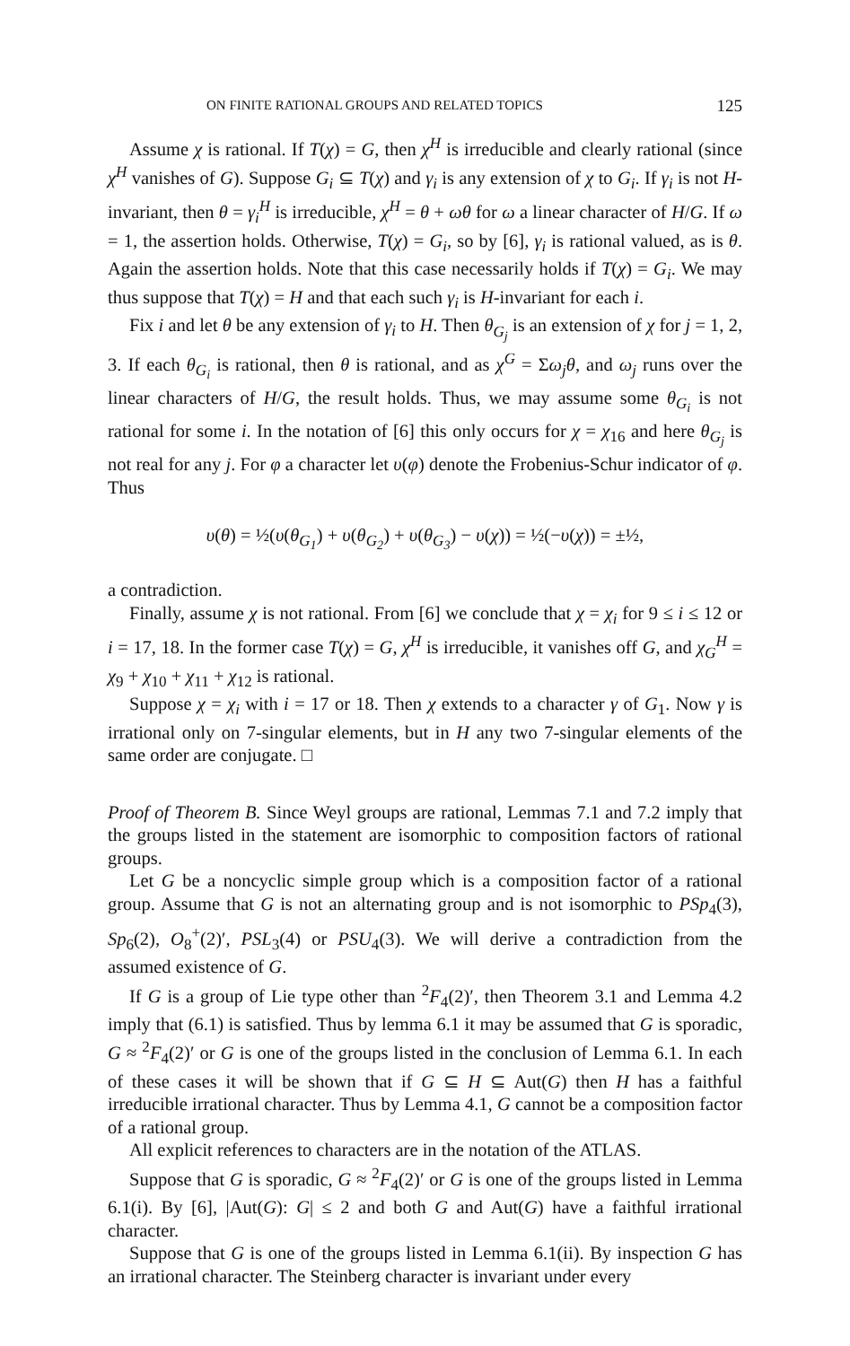ON FINITE RATIONAL GROUPS AND RELATED TOPICS 125
Assume χ is rational. If T(χ) = G, then χ<sup>H</sup> is irreducible and clearly rational (since χ<sup>H</sup> vanishes of G). Suppose G<sub>i</sub> ⊆ T(χ) and γ<sub>i</sub> is any extension of χ to G<sub>i</sub>. If γ<sub>i</sub> is not H-invariant, then θ = γ<sub>i</sub><sup>H</sup> is irreducible, χ<sup>H</sup> = θ + ωθ for ω a linear character of H/G. If ω = 1, the assertion holds. Otherwise, T(χ) = G<sub>i</sub>, so by [6], γ<sub>i</sub> is rational valued, as is θ. Again the assertion holds. Note that this case necessarily holds if T(χ) = G<sub>i</sub>. We may thus suppose that T(χ) = H and that each such γ<sub>i</sub> is H-invariant for each i.
Fix i and let θ be any extension of γ<sub>i</sub> to H. Then θ<sub>G<sub>j</sub></sub> is an extension of χ for j = 1, 2, 3. If each θ<sub>G<sub>i</sub></sub> is rational, then θ is rational, and as χ<sup>G</sup> = Σω<sub>j</sub>θ, and ω<sub>j</sub> runs over the linear characters of H/G, the result holds. Thus, we may assume some θ<sub>G<sub>i</sub></sub> is not rational for some i. In the notation of [6] this only occurs for χ = χ<sub>16</sub> and here θ<sub>G<sub>j</sub></sub> is not real for any j. For φ a character let υ(φ) denote the Frobenius-Schur indicator of φ. Thus
υ(θ) = ½(υ(θ<sub>G<sub>1</sub></sub>) + υ(θ<sub>G<sub>2</sub></sub>) + υ(θ<sub>G<sub>3</sub></sub>) − υ(χ)) = ½(−υ(χ)) = ±½,
a contradiction.
Finally, assume χ is not rational. From [6] we conclude that χ = χ<sub>i</sub> for 9 ≤ i ≤ 12 or i = 17, 18. In the former case T(χ) = G, χ<sup>H</sup> is irreducible, it vanishes off G, and χ<sub>G</sub><sup>H</sup> = χ<sub>9</sub> + χ<sub>10</sub> + χ<sub>11</sub> + χ<sub>12</sub> is rational.
Suppose χ = χ<sub>i</sub> with i = 17 or 18. Then χ extends to a character γ of G<sub>1</sub>. Now γ is irrational only on 7-singular elements, but in H any two 7-singular elements of the same order are conjugate. □
Proof of Theorem B. Since Weyl groups are rational, Lemmas 7.1 and 7.2 imply that the groups listed in the statement are isomorphic to composition factors of rational groups.
Let G be a noncyclic simple group which is a composition factor of a rational group. Assume that G is not an alternating group and is not isomorphic to PSp<sub>4</sub>(3), Sp<sub>6</sub>(2), O<sub>8</sub><sup>+</sup>(2)′, PSL<sub>3</sub>(4) or PSU<sub>4</sub>(3). We will derive a contradiction from the assumed existence of G.
If G is a group of Lie type other than <sup>2</sup>F<sub>4</sub>(2)′, then Theorem 3.1 and Lemma 4.2 imply that (6.1) is satisfied. Thus by lemma 6.1 it may be assumed that G is sporadic, G ≈ <sup>2</sup>F<sub>4</sub>(2)′ or G is one of the groups listed in the conclusion of Lemma 6.1. In each of these cases it will be shown that if G ⊆ H ⊆ Aut(G) then H has a faithful irreducible irrational character. Thus by Lemma 4.1, G cannot be a composition factor of a rational group.
All explicit references to characters are in the notation of the ATLAS.
Suppose that G is sporadic, G ≈ <sup>2</sup>F<sub>4</sub>(2)′ or G is one of the groups listed in Lemma 6.1(i). By [6], |Aut(G): G| ≤ 2 and both G and Aut(G) have a faithful irrational character.
Suppose that G is one of the groups listed in Lemma 6.1(ii). By inspection G has an irrational character. The Steinberg character is invariant under every